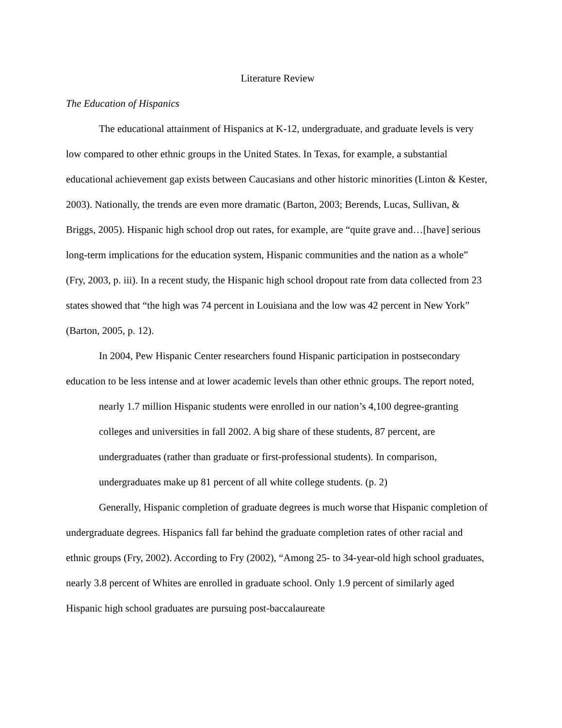Literature Review
The Education of Hispanics
The educational attainment of Hispanics at K-12, undergraduate, and graduate levels is very low compared to other ethnic groups in the United States. In Texas, for example, a substantial educational achievement gap exists between Caucasians and other historic minorities (Linton & Kester, 2003). Nationally, the trends are even more dramatic (Barton, 2003; Berends, Lucas, Sullivan, & Briggs, 2005). Hispanic high school drop out rates, for example, are “quite grave and…[have] serious long-term implications for the education system, Hispanic communities and the nation as a whole” (Fry, 2003, p. iii). In a recent study, the Hispanic high school dropout rate from data collected from 23 states showed that “the high was 74 percent in Louisiana and the low was 42 percent in New York” (Barton, 2005, p. 12).
In 2004, Pew Hispanic Center researchers found Hispanic participation in postsecondary education to be less intense and at lower academic levels than other ethnic groups. The report noted,
nearly 1.7 million Hispanic students were enrolled in our nation’s 4,100 degree-granting colleges and universities in fall 2002. A big share of these students, 87 percent, are undergraduates (rather than graduate or first-professional students). In comparison, undergraduates make up 81 percent of all white college students. (p. 2)
Generally, Hispanic completion of graduate degrees is much worse that Hispanic completion of undergraduate degrees. Hispanics fall far behind the graduate completion rates of other racial and ethnic groups (Fry, 2002). According to Fry (2002), “Among 25- to 34-year-old high school graduates, nearly 3.8 percent of Whites are enrolled in graduate school. Only 1.9 percent of similarly aged Hispanic high school graduates are pursuing post-baccalaureate